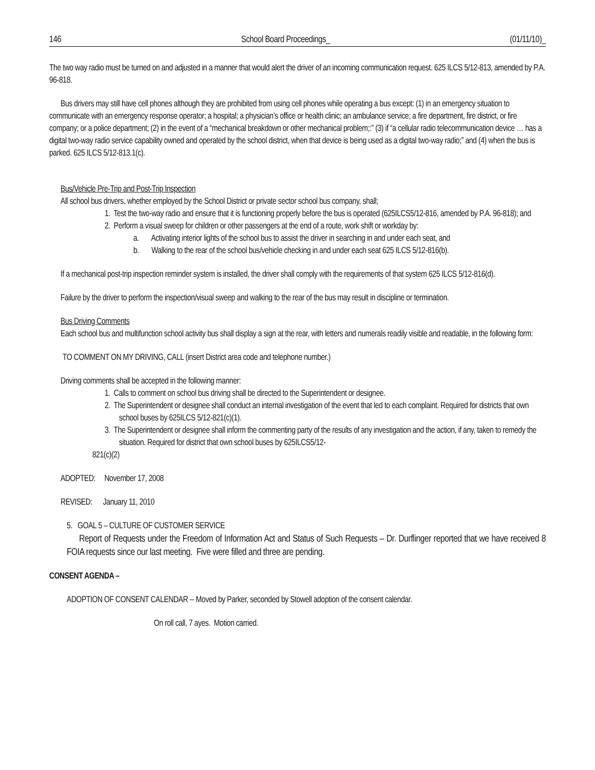146 School Board Proceedings_ (01/11/10)_
The two way radio must be turned on and adjusted in a manner that would alert the driver of an incoming communication request. 625 ILCS 5/12-813, amended by P.A. 96-818.
Bus drivers may still have cell phones although they are prohibited from using cell phones while operating a bus except: (1) in an emergency situation to communicate with an emergency response operator; a hospital; a physician’s office or health clinic; an ambulance service; a fire department, fire district, or fire company; or a police department; (2) in the event of a “mechanical breakdown or other mechanical problem;:” (3) if “a cellular radio telecommunication device … has a digital two-way radio service capability owned and operated by the school district, when that device is being used as a digital two-way radio;” and (4) when the bus is parked. 625 ILCS 5/12-813.1(c).
Bus/Vehicle Pre-Trip and Post-Trip Inspection
All school bus drivers, whether employed by the School District or private sector school bus company, shall;
1. Test the two-way radio and ensure that it is functioning properly before the bus is operated (625ILCS5/12-816, amended by P.A. 96-818); and
2. Perform a visual sweep for children or other passengers at the end of a route, work shift or workday by:
a. Activating interior lights of the school bus to assist the driver in searching in and under each seat, and
b. Walking to the rear of the school bus/vehicle checking in and under each seat 625 ILCS 5/12-816(b).
If a mechanical post-trip inspection reminder system is installed, the driver shall comply with the requirements of that system 625 ILCS 5/12-816(d).
Failure by the driver to perform the inspection/visual sweep and walking to the rear of the bus may result in discipline or termination.
Bus Driving Comments
Each school bus and multifunction school activity bus shall display a sign at the rear, with letters and numerals readily visible and readable, in the following form:
TO COMMENT ON MY DRIVING, CALL (insert District area code and telephone number.)
Driving comments shall be accepted in the following manner:
1. Calls to comment on school bus driving shall be directed to the Superintendent or designee.
2. The Superintendent or designee shall conduct an internal investigation of the event that led to each complaint. Required for districts that own school buses by 625ILCS 5/12-821(c)(1).
3. The Superintendent or designee shall inform the commenting party of the results of any investigation and the action, if any, taken to remedy the situation. Required for district that own school buses by 625ILCS5/12-
821(c)(2)
ADOPTED: November 17, 2008
REVISED: January 11, 2010
5. GOAL 5 – CULTURE OF CUSTOMER SERVICE
Report of Requests under the Freedom of Information Act and Status of Such Requests – Dr. Durflinger reported that we have received 8 FOIA requests since our last meeting. Five were filled and three are pending.
CONSENT AGENDA –
ADOPTION OF CONSENT CALENDAR -- Moved by Parker, seconded by Stowell adoption of the consent calendar.
On roll call, 7 ayes. Motion carried.